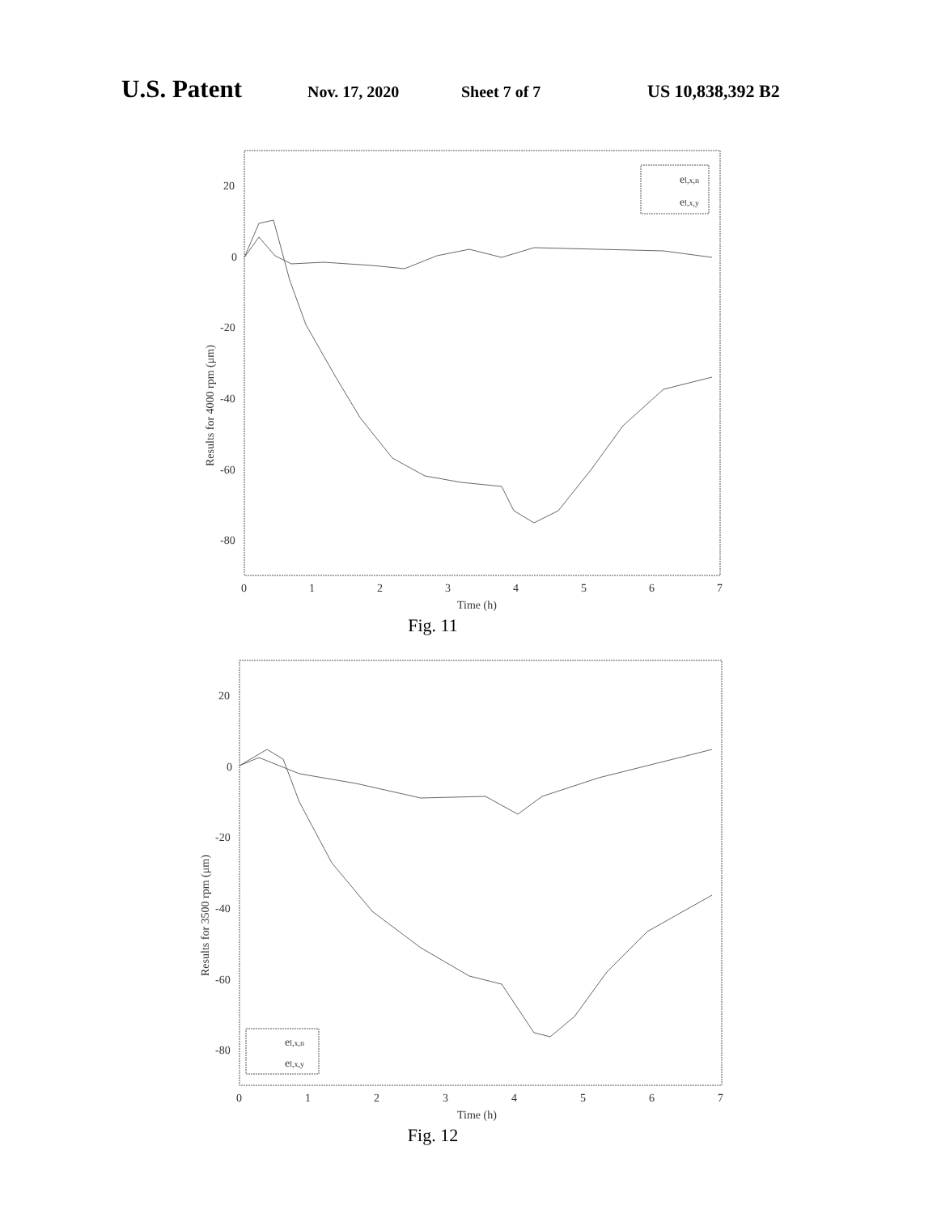U.S. Patent
Nov. 17, 2020 Sheet 7 of 7 US 10,838,392 B2
20
0
-20
-40
-60
-80
0
1
2
3
4
5
6
7
Time (h)
Results for 4000 rpm (μm)
el,x,n
el,x,y
Fig. 11
20
0
-20
-40
-60
-80
0
1
2
3
4
5
6
7
Time (h)
Results for 3500 rpm (μm)
el,x,n
el,x,y
Fig. 12